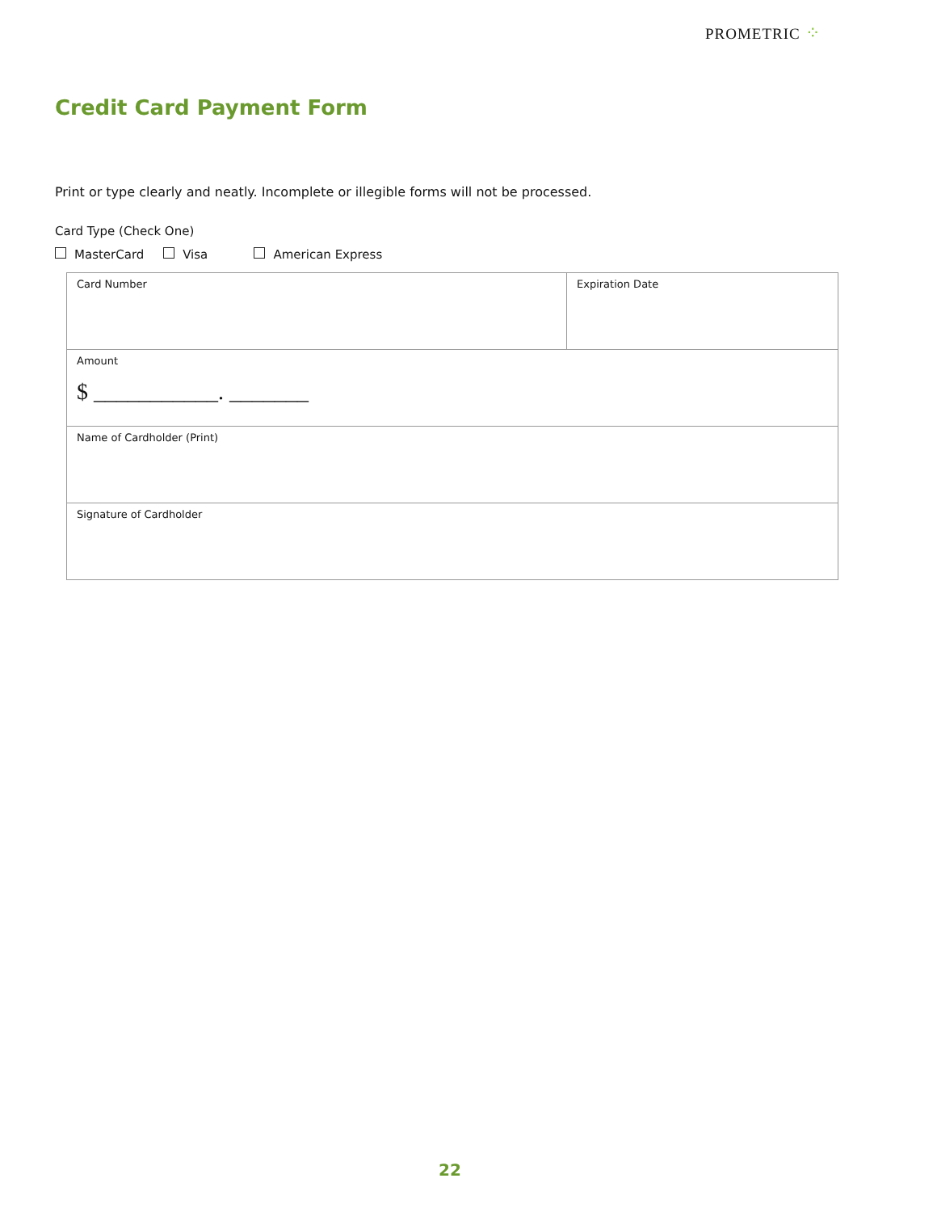PROMETRIC ⁘
Credit Card Payment Form
Print or type clearly and neatly. Incomplete or illegible forms will not be processed.
Card Type (Check One)
MasterCard Visa American Express
| Card Number | Expiration Date |
| Amount $ ___________. _______ | |
| Name of Cardholder (Print) | |
| Signature of Cardholder | |
22